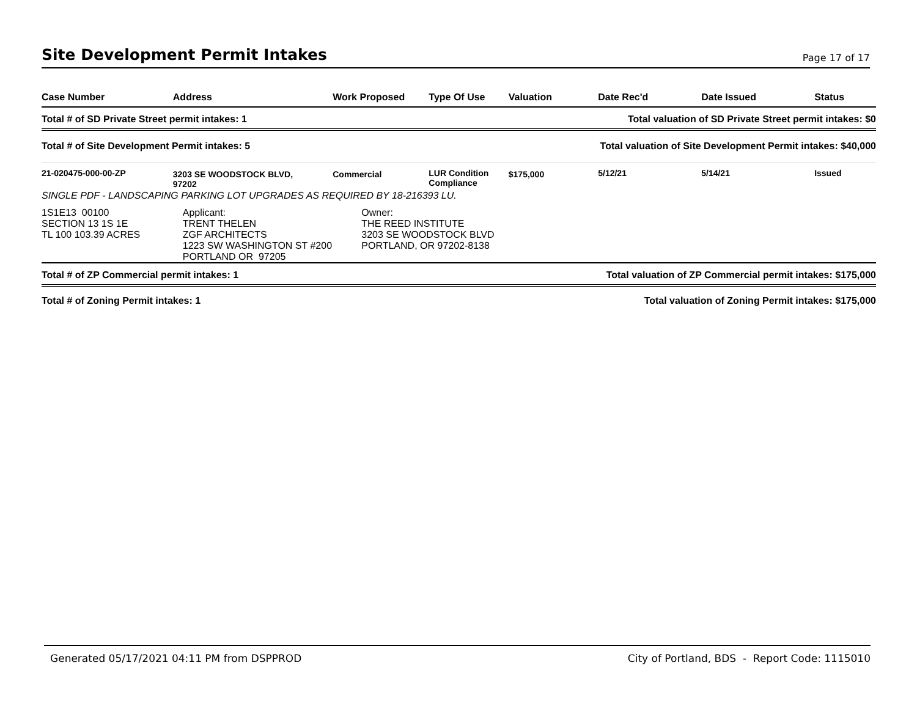Site Development Permit Intakes
Page 17 of 17
| Case Number | Address | Work Proposed | Type Of Use | Valuation | Date Rec'd | Date Issued | Status |
| --- | --- | --- | --- | --- | --- | --- | --- |
| Total # of SD Private Street permit intakes: 1 | | | | Total valuation of SD Private Street permit intakes: $0 | | | |
| Total # of Site Development Permit intakes: 5 | | | | Total valuation of Site Development Permit intakes: $40,000 | | | |
| 21-020475-000-00-ZP | 3203 SE WOODSTOCK BLVD, 97202 | Commercial | LUR Condition Compliance | $175,000 | 5/12/21 | 5/14/21 | Issued |
| SINGLE PDF - LANDSCAPING PARKING LOT UPGRADES AS REQUIRED BY 18-216393 LU. | | | | | | | |
| 1S1E13 00100 SECTION 13 1S 1E TL 100 103.39 ACRES | Applicant: TRENT THELEN ZGF ARCHITECTS 1223 SW WASHINGTON ST #200 PORTLAND OR 97205 | | Owner: THE REED INSTITUTE 3203 SE WOODSTOCK BLVD PORTLAND, OR 97202-8138 | | | | |
| Total # of ZP Commercial permit intakes: 1 | | | | Total valuation of ZP Commercial permit intakes: $175,000 | | | |
| Total # of Zoning Permit intakes: 1 | | | | Total valuation of Zoning Permit intakes: $175,000 | | | |
Generated 05/17/2021 04:11 PM from DSPPROD City of Portland, BDS - Report Code: 1115010